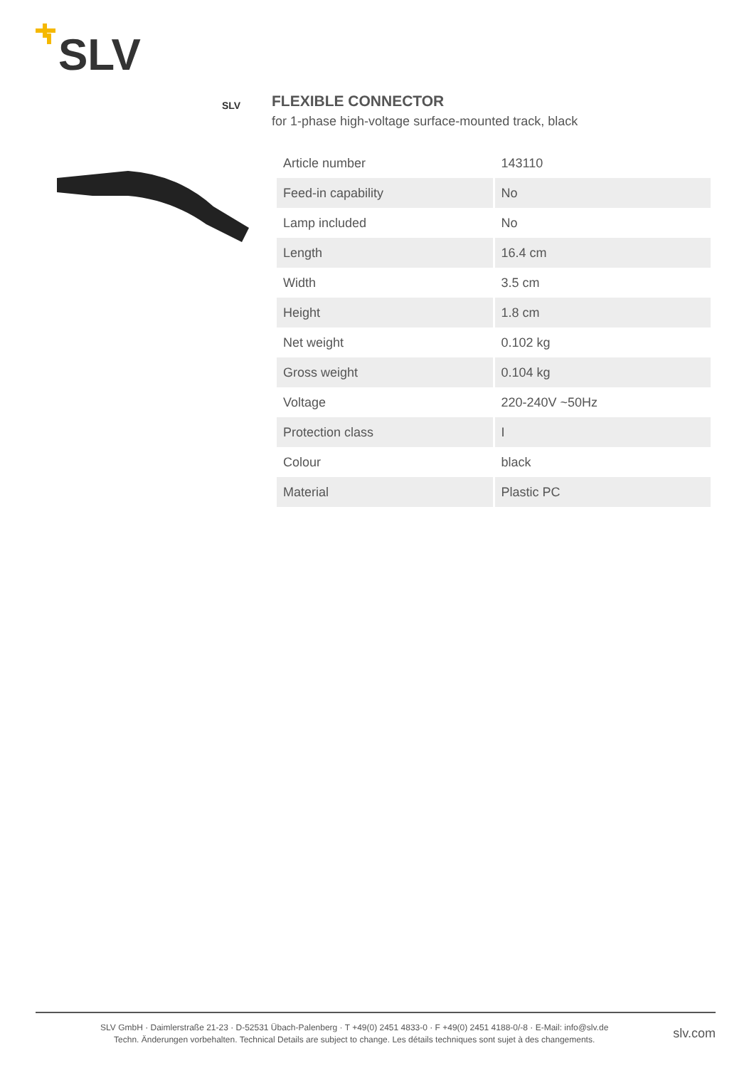SLV
SLV
FLEXIBLE CONNECTOR
for 1-phase high-voltage surface-mounted track, black
| Article number | 143110 |
| Feed-in capability | No |
| Lamp included | No |
| Length | 16.4 cm |
| Width | 3.5 cm |
| Height | 1.8 cm |
| Net weight | 0.102 kg |
| Gross weight | 0.104 kg |
| Voltage | 220-240V ~50Hz |
| Protection class | I |
| Colour | black |
| Material | Plastic PC |
SLV GmbH · Daimlerstraße 21-23 · D-52531 Übach-Palenberg · T +49(0) 2451 4833-0 · F +49(0) 2451 4188-0/-8 · E-Mail: info@slv.de
Techn. Änderungen vorbehalten. Technical Details are subject to change. Les détails techniques sont sujet à des changements.
slv.com